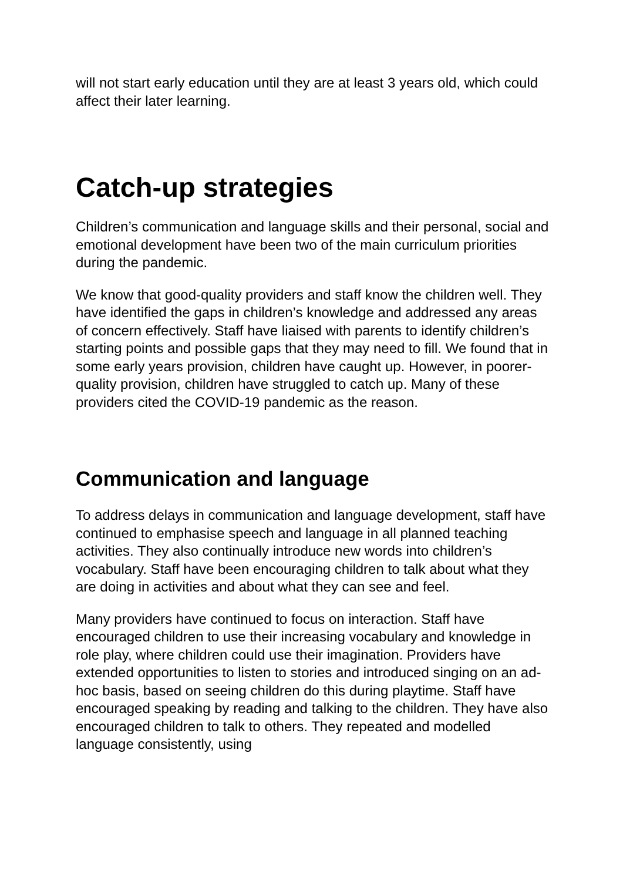will not start early education until they are at least 3 years old, which could affect their later learning.
Catch-up strategies
Children’s communication and language skills and their personal, social and emotional development have been two of the main curriculum priorities during the pandemic.
We know that good-quality providers and staff know the children well. They have identified the gaps in children’s knowledge and addressed any areas of concern effectively. Staff have liaised with parents to identify children’s starting points and possible gaps that they may need to fill. We found that in some early years provision, children have caught up. However, in poorer-quality provision, children have struggled to catch up. Many of these providers cited the COVID-19 pandemic as the reason.
Communication and language
To address delays in communication and language development, staff have continued to emphasise speech and language in all planned teaching activities. They also continually introduce new words into children’s vocabulary. Staff have been encouraging children to talk about what they are doing in activities and about what they can see and feel.
Many providers have continued to focus on interaction. Staff have encouraged children to use their increasing vocabulary and knowledge in role play, where children could use their imagination. Providers have extended opportunities to listen to stories and introduced singing on an ad-hoc basis, based on seeing children do this during playtime. Staff have encouraged speaking by reading and talking to the children. They have also encouraged children to talk to others. They repeated and modelled language consistently, using